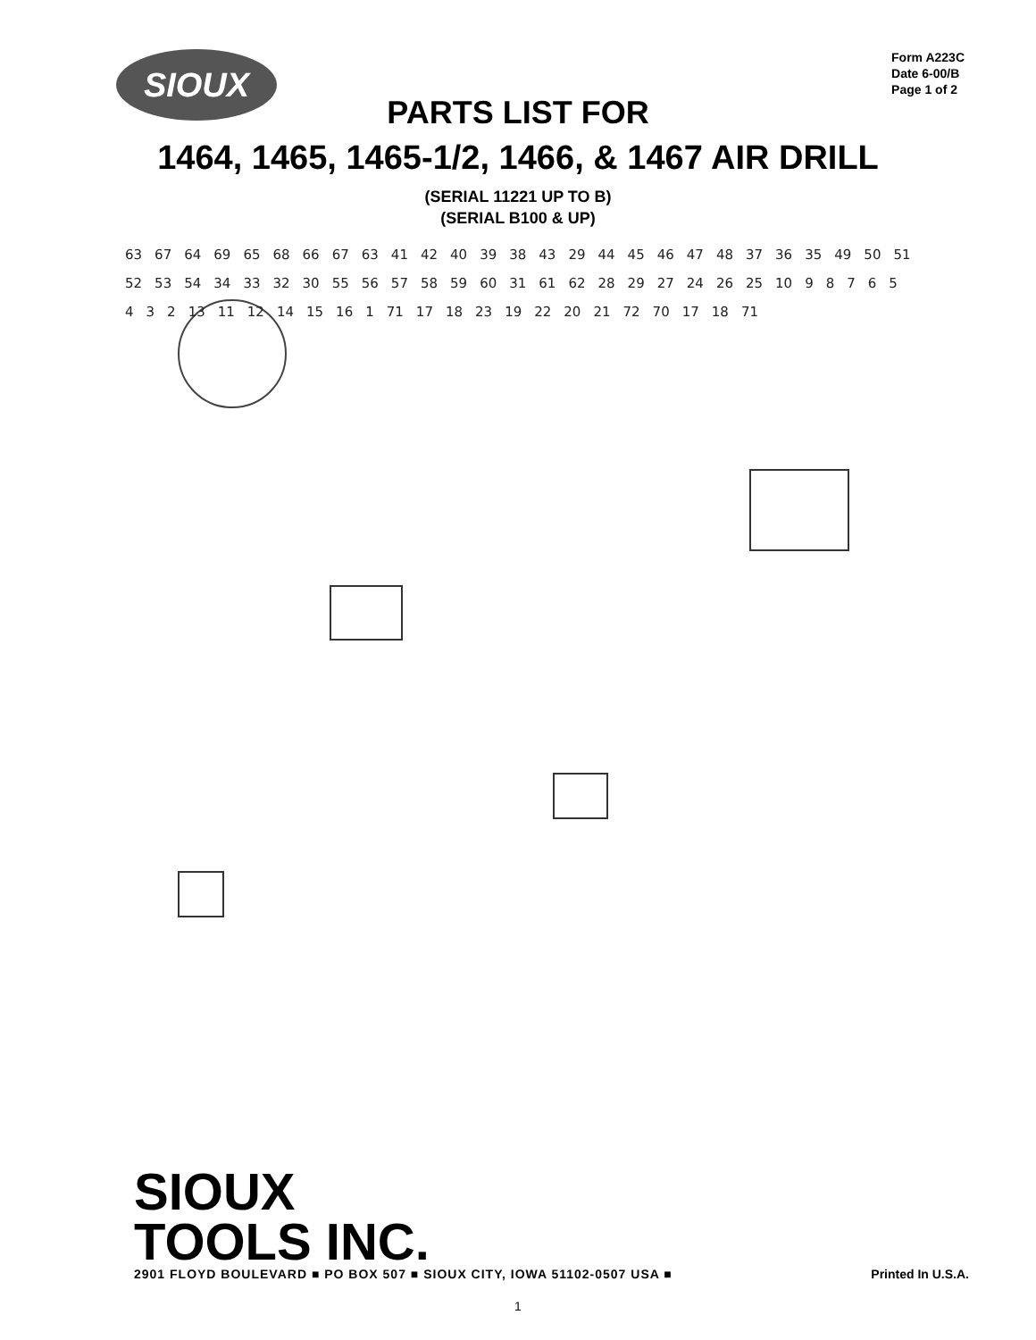SIOUX
Form A223C
Date 6-00/B
Page 1 of 2
PARTS LIST FOR
1464, 1465, 1465-1/2, 1466, & 1467 AIR DRILL
(SERIAL 11221 UP TO B)
(SERIAL B100 & UP)
63 67 64 69 65 68 66 67 63 41 42 40 39 38 43 29 44 45 46 47 48 37 36 35 49 50 51 52 53 54 34 33 32 30 55 56 57 58 59 60 31 61 62 28 29 27 24 26 25 10 9 8 7 6 5 4 3 2 13 11 12 14 15 16 1 71 17 18 23 19 22 20 21 72 70 17 18 71
SIOUX
TOOLS INC.
2901 FLOYD BOULEVARD ■ PO BOX 507 ■ SIOUX CITY, IOWA 51102-0507 USA ■
Printed In U.S.A.
1